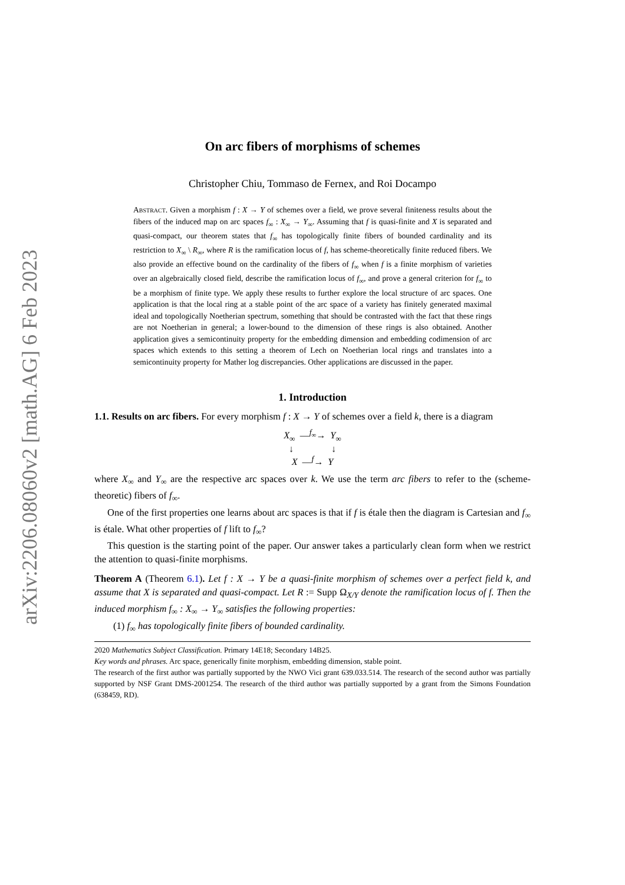arXiv:2206.08060v2 [math.AG] 6 Feb 2023
On arc fibers of morphisms of schemes
Christopher Chiu, Tommaso de Fernex, and Roi Docampo
Abstract. Given a morphism f : X → Y of schemes over a field, we prove several finiteness results about the fibers of the induced map on arc spaces f<sub>∞</sub> : X<sub>∞</sub> → Y<sub>∞</sub>. Assuming that f is quasi-finite and X is separated and quasi-compact, our theorem states that f<sub>∞</sub> has topologically finite fibers of bounded cardinality and its restriction to X<sub>∞</sub> \ R<sub>∞</sub>, where R is the ramification locus of f, has scheme-theoretically finite reduced fibers. We also provide an effective bound on the cardinality of the fibers of f<sub>∞</sub> when f is a finite morphism of varieties over an algebraically closed field, describe the ramification locus of f<sub>∞</sub>, and prove a general criterion for f<sub>∞</sub> to be a morphism of finite type. We apply these results to further explore the local structure of arc spaces. One application is that the local ring at a stable point of the arc space of a variety has finitely generated maximal ideal and topologically Noetherian spectrum, something that should be contrasted with the fact that these rings are not Noetherian in general; a lower-bound to the dimension of these rings is also obtained. Another application gives a semicontinuity property for the embedding dimension and embedding codimension of arc spaces which extends to this setting a theorem of Lech on Noetherian local rings and translates into a semicontinuity property for Mather log discrepancies. Other applications are discussed in the paper.
1. Introduction
1.1. Results on arc fibers. For every morphism f : X → Y of schemes over a field k, there is a diagram
X<sub>∞</sub> —<sup>f<sub>∞</sub></sup>→ Y<sub>∞</sub>
↓ ↓
X —<sup>f</sup>→ Y
where X<sub>∞</sub> and Y<sub>∞</sub> are the respective arc spaces over k. We use the term arc fibers to refer to the (scheme-theoretic) fibers of f<sub>∞</sub>.
One of the first properties one learns about arc spaces is that if f is étale then the diagram is Cartesian and f<sub>∞</sub> is étale. What other properties of f lift to f<sub>∞</sub>?
This question is the starting point of the paper. Our answer takes a particularly clean form when we restrict the attention to quasi-finite morphisms.
Theorem A (Theorem 6.1). Let f : X → Y be a quasi-finite morphism of schemes over a perfect field k, and assume that X is separated and quasi-compact. Let R := Supp Ω<sub>X/Y</sub> denote the ramification locus of f. Then the induced morphism f<sub>∞</sub> : X<sub>∞</sub> → Y<sub>∞</sub> satisfies the following properties:
(1) f<sub>∞</sub> has topologically finite fibers of bounded cardinality.
2020 Mathematics Subject Classification. Primary 14E18; Secondary 14B25.
Key words and phrases. Arc space, generically finite morphism, embedding dimension, stable point.
The research of the first author was partially supported by the NWO Vici grant 639.033.514. The research of the second author was partially supported by NSF Grant DMS-2001254. The research of the third author was partially supported by a grant from the Simons Foundation (638459, RD).